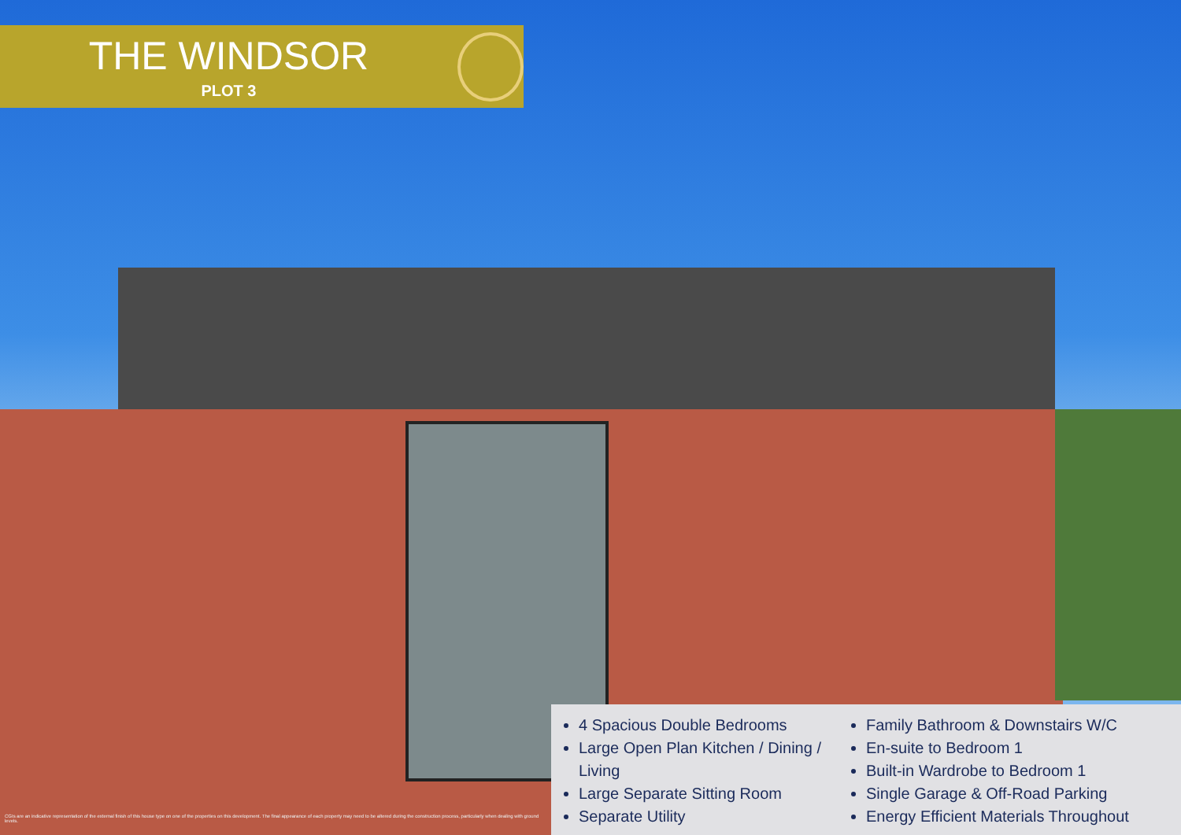THE WINDSOR
PLOT 3
4 Spacious Double Bedrooms
Large Open Plan Kitchen / Dining / Living
Large Separate Sitting Room
Separate Utility
Family Bathroom & Downstairs W/C
En-suite to Bedroom 1
Built-in Wardrobe to Bedroom 1
Single Garage & Off-Road Parking
Energy Efficient Materials Throughout
CGIs are an indicative representation of the external finish of this house type on one of the properties on this development. The final appearance of each property may need to be altered during the construction process, particularly when dealing with ground levels.